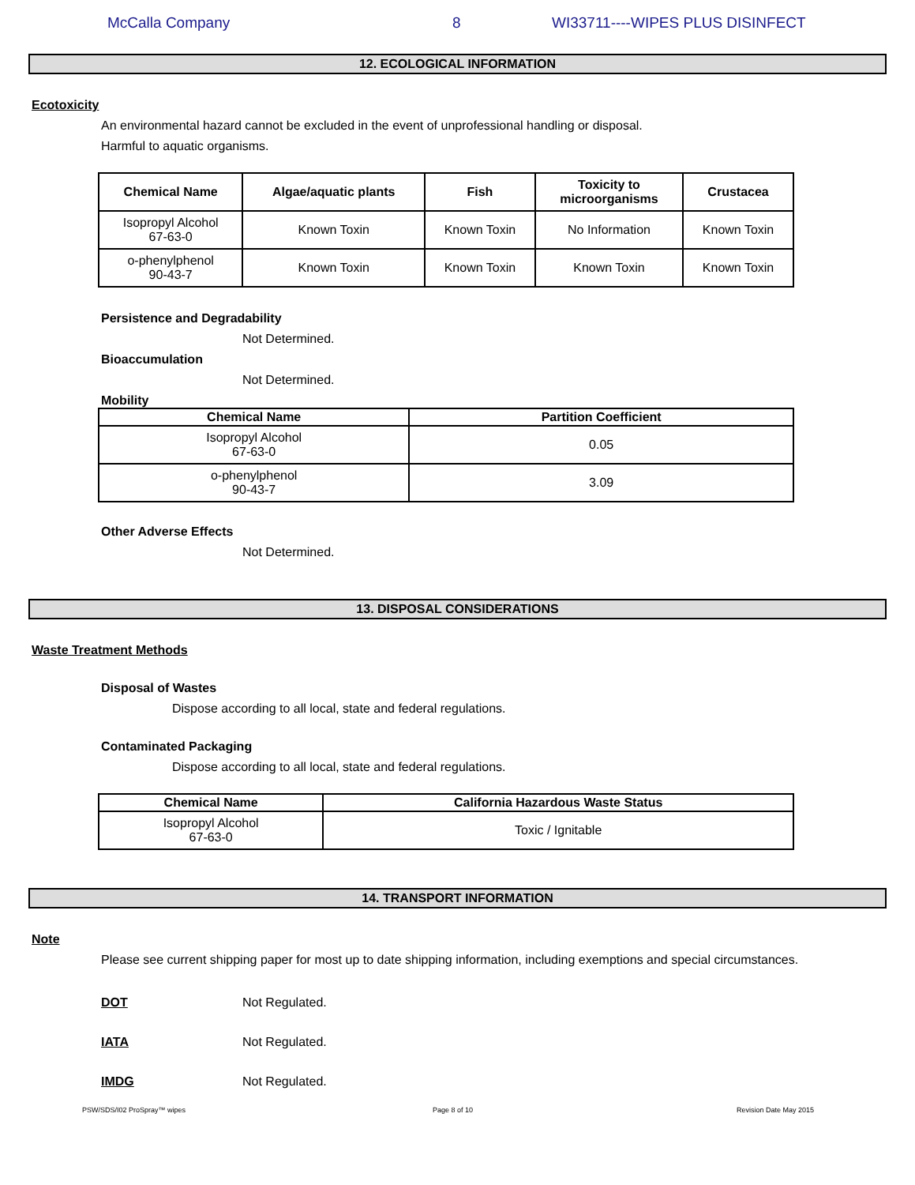McCalla Company 8 WI33711----WIPES PLUS DISINFECT
12. ECOLOGICAL INFORMATION
Ecotoxicity
An environmental hazard cannot be excluded in the event of unprofessional handling or disposal.
Harmful to aquatic organisms.
| Chemical Name | Algae/aquatic plants | Fish | Toxicity to microorganisms | Crustacea |
| --- | --- | --- | --- | --- |
| Isopropyl Alcohol 67-63-0 | Known Toxin | Known Toxin | No Information | Known Toxin |
| o-phenylphenol 90-43-7 | Known Toxin | Known Toxin | Known Toxin | Known Toxin |
Persistence and Degradability
Not Determined.
Bioaccumulation
Not Determined.
Mobility
| Chemical Name | Partition Coefficient |
| --- | --- |
| Isopropyl Alcohol 67-63-0 | 0.05 |
| o-phenylphenol 90-43-7 | 3.09 |
Other Adverse Effects
Not Determined.
13. DISPOSAL CONSIDERATIONS
Waste Treatment Methods
Disposal of Wastes
Dispose according to all local, state and federal regulations.
Contaminated Packaging
Dispose according to all local, state and federal regulations.
| Chemical Name | California Hazardous Waste Status |
| --- | --- |
| Isopropyl Alcohol 67-63-0 | Toxic / Ignitable |
14. TRANSPORT INFORMATION
Note
Please see current shipping paper for most up to date shipping information, including exemptions and special circumstances.
DOT Not Regulated.
IATA Not Regulated.
IMDG Not Regulated.
PSW/SDS/I02 ProSpray™ wipes Page 8 of 10 Revision Date May 2015